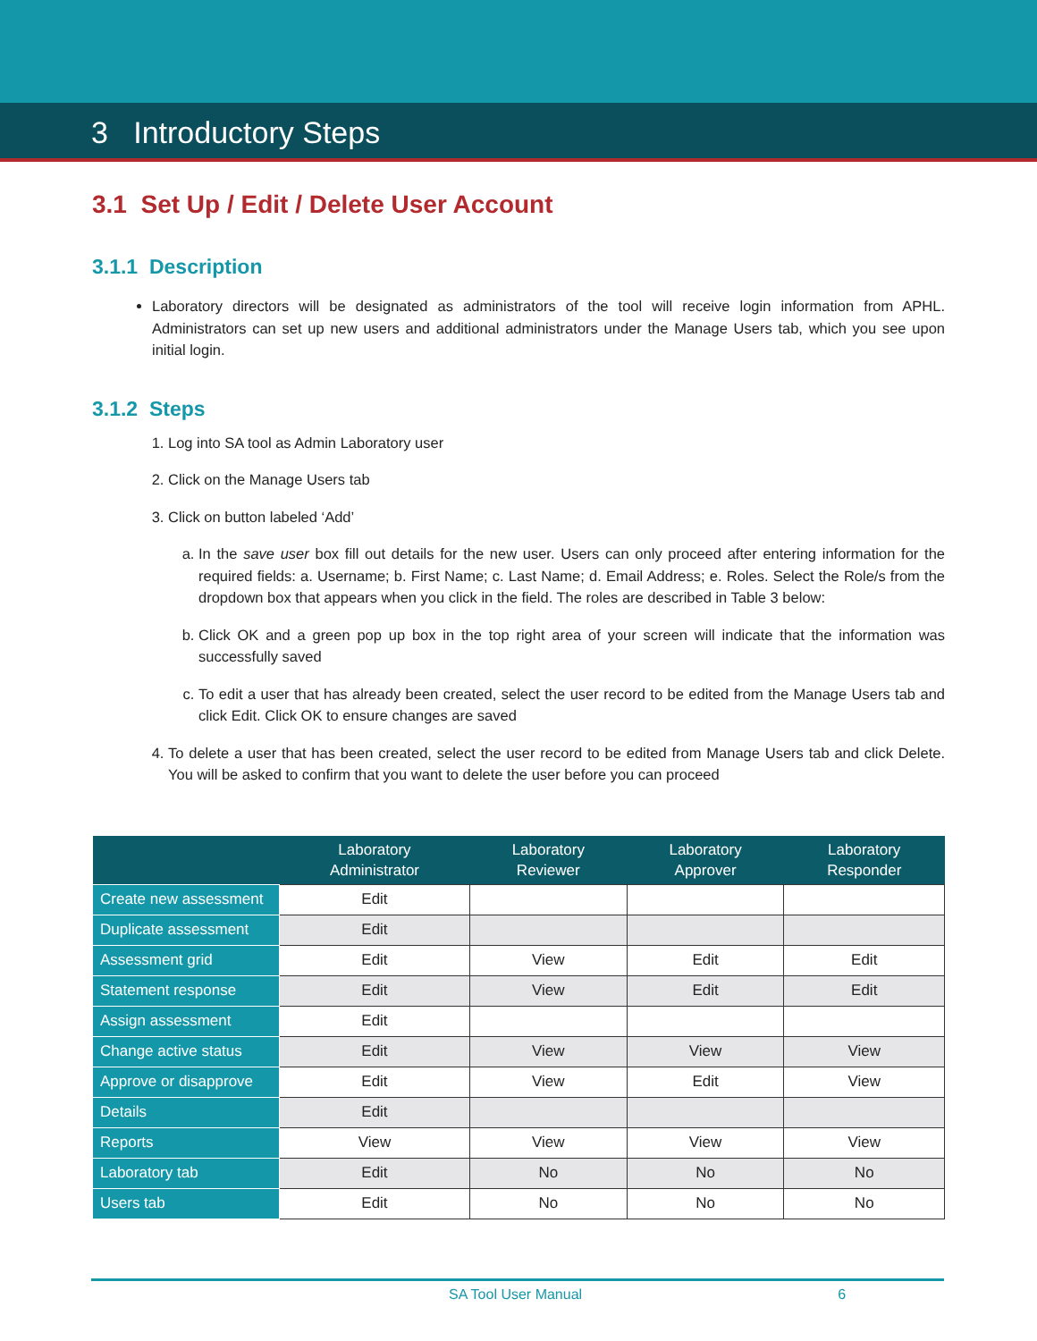3 Introductory Steps
3.1 Set Up / Edit / Delete User Account
3.1.1 Description
Laboratory directors will be designated as administrators of the tool will receive login information from APHL. Administrators can set up new users and additional administrators under the Manage Users tab, which you see upon initial login.
3.1.2 Steps
1. Log into SA tool as Admin Laboratory user
2. Click on the Manage Users tab
3. Click on button labeled ‘Add’
a. In the save user box fill out details for the new user. Users can only proceed after entering information for the required fields: a. Username; b. First Name; c. Last Name; d. Email Address; e. Roles. Select the Role/s from the dropdown box that appears when you click in the field. The roles are described in Table 3 below:
b. Click OK and a green pop up box in the top right area of your screen will indicate that the information was successfully saved
c. To edit a user that has already been created, select the user record to be edited from the Manage Users tab and click Edit. Click OK to ensure changes are saved
4. To delete a user that has been created, select the user record to be edited from Manage Users tab and click Delete. You will be asked to confirm that you want to delete the user before you can proceed
| | Laboratory Administrator | Laboratory Reviewer | Laboratory Approver | Laboratory Responder |
| --- | --- | --- | --- | --- |
| Create new assessment | Edit | | | |
| Duplicate assessment | Edit | | | |
| Assessment grid | Edit | View | Edit | Edit |
| Statement response | Edit | View | Edit | Edit |
| Assign assessment | Edit | | | |
| Change active status | Edit | View | View | View |
| Approve or disapprove | Edit | View | Edit | View |
| Details | Edit | | | |
| Reports | View | View | View | View |
| Laboratory tab | Edit | No | No | No |
| Users tab | Edit | No | No | No |
SA Tool User Manual 6